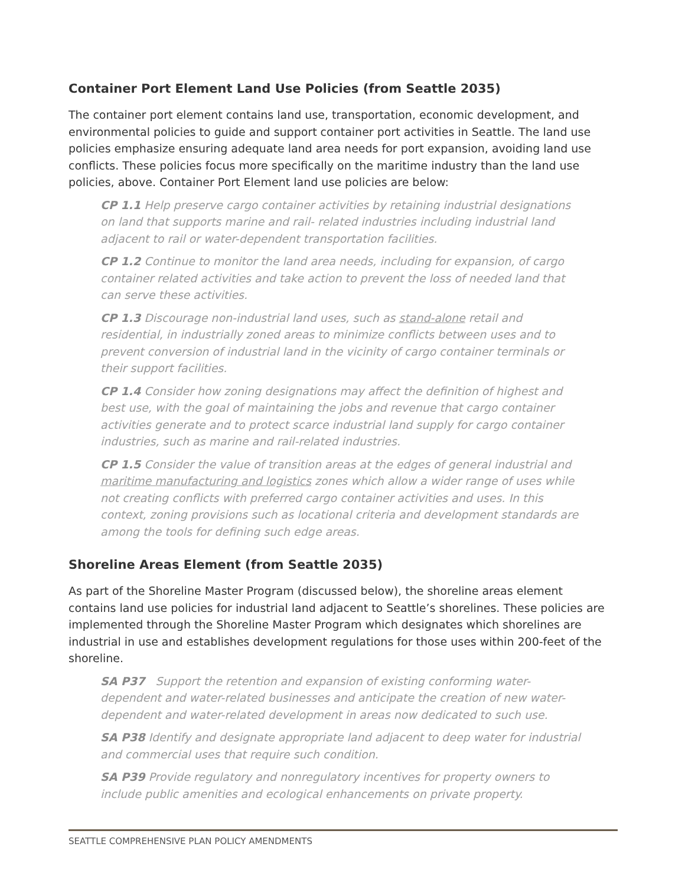Container Port Element Land Use Policies (from Seattle 2035)
The container port element contains land use, transportation, economic development, and environmental policies to guide and support container port activities in Seattle. The land use policies emphasize ensuring adequate land area needs for port expansion, avoiding land use conflicts. These policies focus more specifically on the maritime industry than the land use policies, above. Container Port Element land use policies are below:
CP 1.1 Help preserve cargo container activities by retaining industrial designations on land that supports marine and rail- related industries including industrial land adjacent to rail or water-dependent transportation facilities.
CP 1.2 Continue to monitor the land area needs, including for expansion, of cargo container related activities and take action to prevent the loss of needed land that can serve these activities.
CP 1.3 Discourage non-industrial land uses, such as stand-alone retail and residential, in industrially zoned areas to minimize conflicts between uses and to prevent conversion of industrial land in the vicinity of cargo container terminals or their support facilities.
CP 1.4 Consider how zoning designations may affect the definition of highest and best use, with the goal of maintaining the jobs and revenue that cargo container activities generate and to protect scarce industrial land supply for cargo container industries, such as marine and rail-related industries.
CP 1.5 Consider the value of transition areas at the edges of general industrial and maritime manufacturing and logistics zones which allow a wider range of uses while not creating conflicts with preferred cargo container activities and uses. In this context, zoning provisions such as locational criteria and development standards are among the tools for defining such edge areas.
Shoreline Areas Element (from Seattle 2035)
As part of the Shoreline Master Program (discussed below), the shoreline areas element contains land use policies for industrial land adjacent to Seattle’s shorelines. These policies are implemented through the Shoreline Master Program which designates which shorelines are industrial in use and establishes development regulations for those uses within 200-feet of the shoreline.
SA P37 Support the retention and expansion of existing conforming water-dependent and water-related businesses and anticipate the creation of new water-dependent and water-related development in areas now dedicated to such use.
SA P38 Identify and designate appropriate land adjacent to deep water for industrial and commercial uses that require such condition.
SA P39 Provide regulatory and nonregulatory incentives for property owners to include public amenities and ecological enhancements on private property.
SEATTLE COMPREHENSIVE PLAN POLICY AMENDMENTS